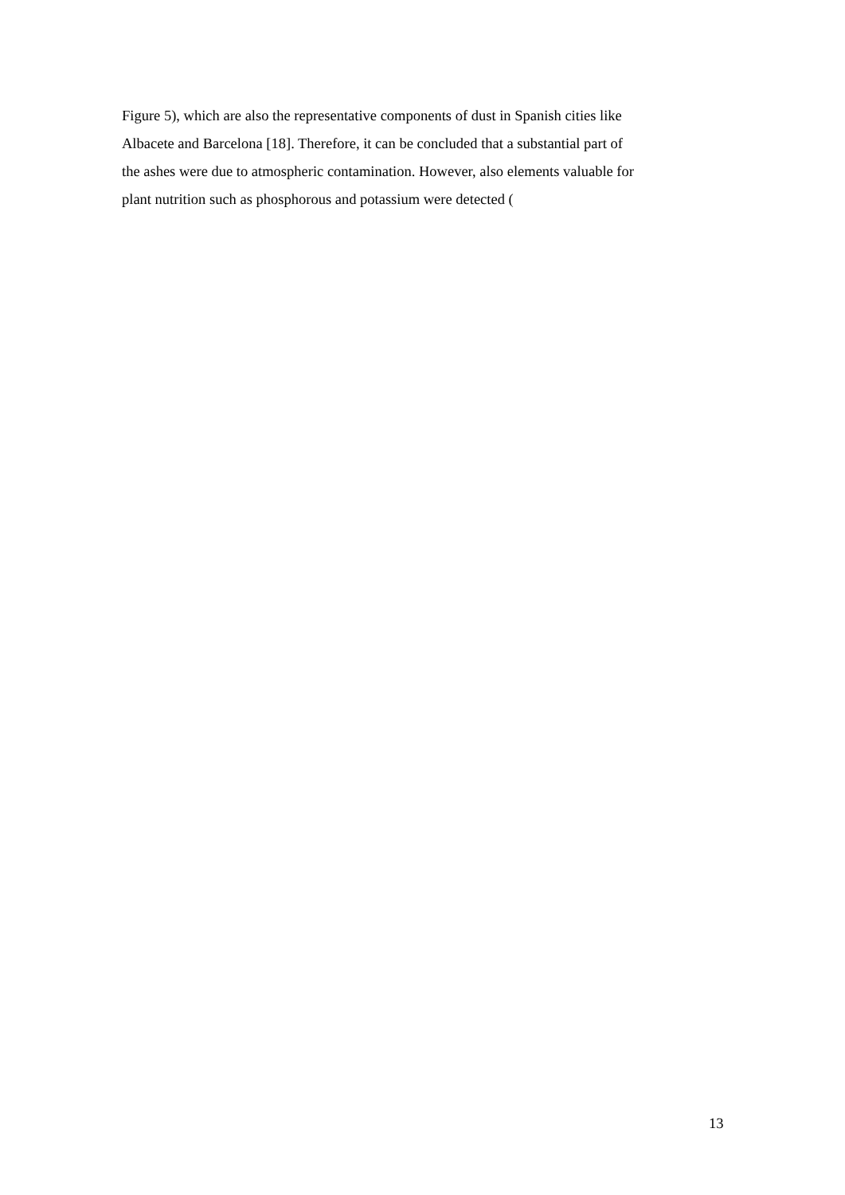Figure 5), which are also the representative components of dust in Spanish cities like
Albacete and Barcelona [18]. Therefore, it can be concluded that a substantial part of
the ashes were due to atmospheric contamination. However, also elements valuable for
plant nutrition such as phosphorous and potassium were detected (
13